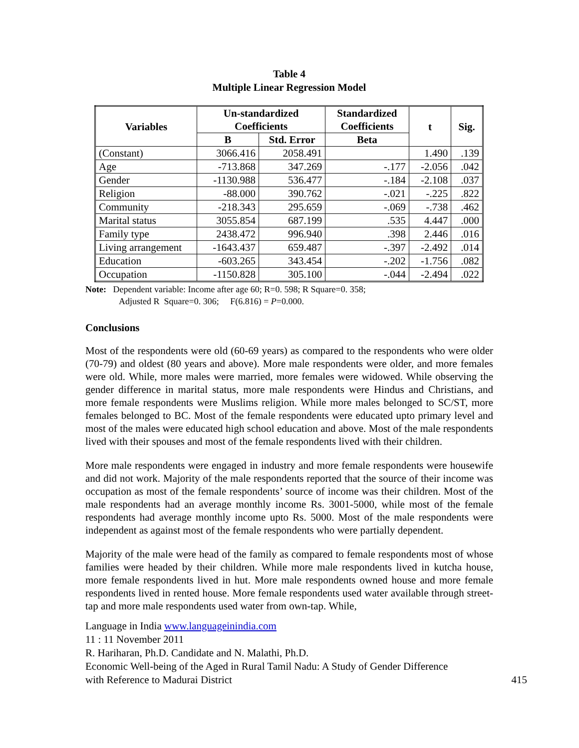Table 4
Multiple Linear Regression Model
| Variables | Un-standardized Coefficients | | Standardized Coefficients | t | Sig. |
| --- | --- | --- | --- | --- | --- |
| | B | Std. Error | Beta | | |
| (Constant) | 3066.416 | 2058.491 | | 1.490 | .139 |
| Age | -713.868 | 347.269 | -.177 | -2.056 | .042 |
| Gender | -1130.988 | 536.477 | -.184 | -2.108 | .037 |
| Religion | -88.000 | 390.762 | -.021 | -.225 | .822 |
| Community | -218.343 | 295.659 | -.069 | -.738 | .462 |
| Marital status | 3055.854 | 687.199 | .535 | 4.447 | .000 |
| Family type | 2438.472 | 996.940 | .398 | 2.446 | .016 |
| Living arrangement | -1643.437 | 659.487 | -.397 | -2.492 | .014 |
| Education | -603.265 | 343.454 | -.202 | -1.756 | .082 |
| Occupation | -1150.828 | 305.100 | -.044 | -2.494 | .022 |
Note: Dependent variable: Income after age 60; R=0. 598; R Square=0. 358;
Adjusted R Square=0. 306; F(6.816) = P=0.000.
Conclusions
Most of the respondents were old (60-69 years) as compared to the respondents who were older (70-79) and oldest (80 years and above). More male respondents were older, and more females were old. While, more males were married, more females were widowed. While observing the gender difference in marital status, more male respondents were Hindus and Christians, and more female respondents were Muslims religion. While more males belonged to SC/ST, more females belonged to BC. Most of the female respondents were educated upto primary level and most of the males were educated high school education and above. Most of the male respondents lived with their spouses and most of the female respondents lived with their children.
More male respondents were engaged in industry and more female respondents were housewife and did not work. Majority of the male respondents reported that the source of their income was occupation as most of the female respondents’ source of income was their children. Most of the male respondents had an average monthly income Rs. 3001-5000, while most of the female respondents had average monthly income upto Rs. 5000. Most of the male respondents were independent as against most of the female respondents who were partially dependent.
Majority of the male were head of the family as compared to female respondents most of whose families were headed by their children. While more male respondents lived in kutcha house, more female respondents lived in hut. More male respondents owned house and more female respondents lived in rented house. More female respondents used water available through street-tap and more male respondents used water from own-tap. While,
Language in India www.languageinindia.com
11 : 11 November 2011
R. Hariharan, Ph.D. Candidate and N. Malathi, Ph.D.
Economic Well-being of the Aged in Rural Tamil Nadu: A Study of Gender Difference
with Reference to Madurai District 415